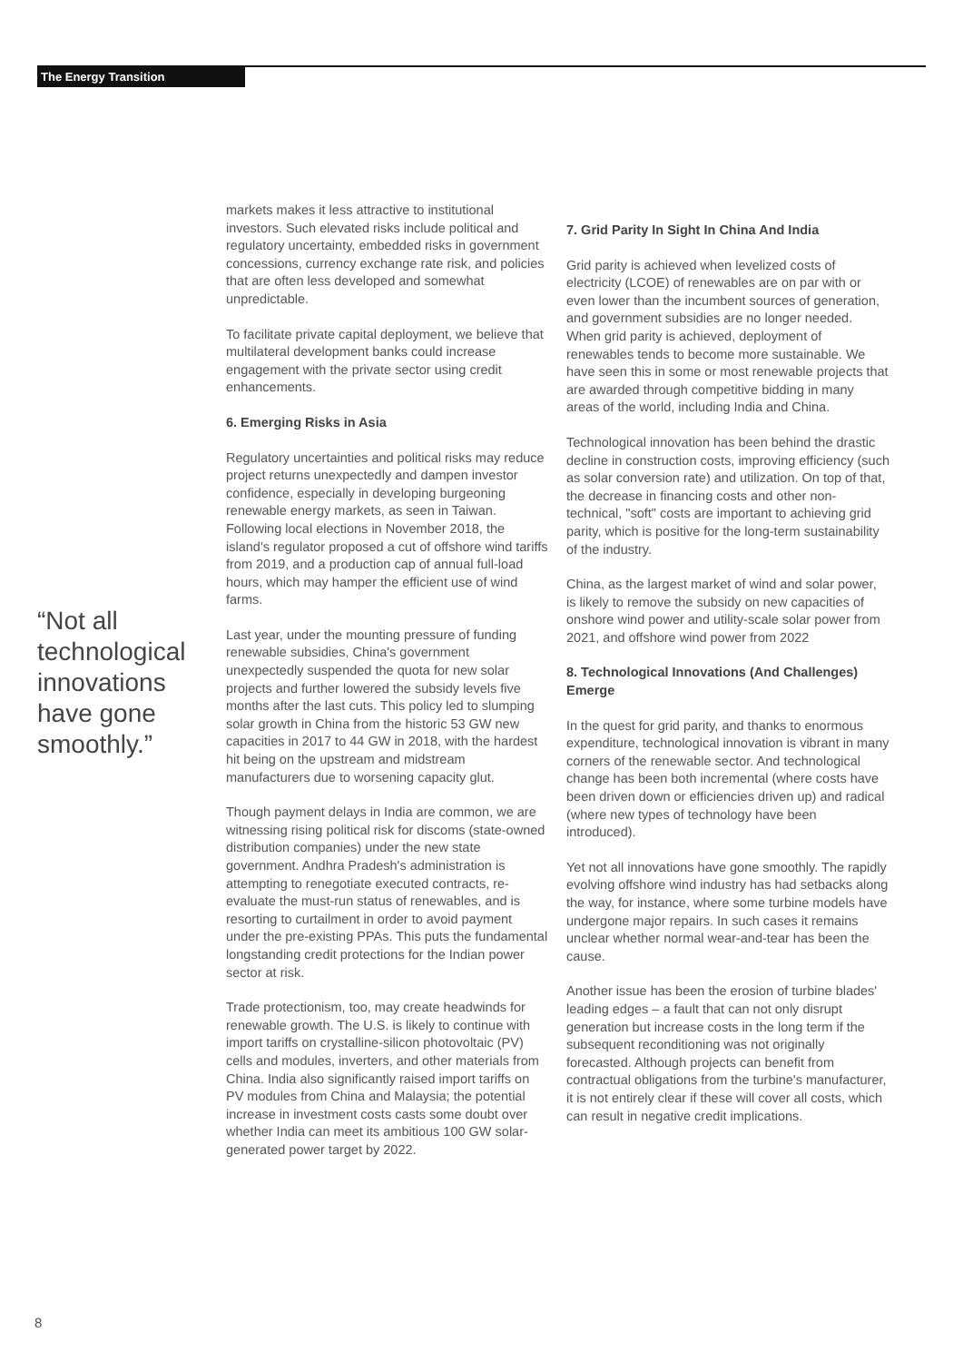The Energy Transition
“Not all technological innovations have gone smoothly.”
markets makes it less attractive to institutional investors. Such elevated risks include political and regulatory uncertainty, embedded risks in government concessions, currency exchange rate risk, and policies that are often less developed and somewhat unpredictable.
To facilitate private capital deployment, we believe that multilateral development banks could increase engagement with the private sector using credit enhancements.
6. Emerging Risks in Asia
Regulatory uncertainties and political risks may reduce project returns unexpectedly and dampen investor confidence, especially in developing burgeoning renewable energy markets, as seen in Taiwan. Following local elections in November 2018, the island's regulator proposed a cut of offshore wind tariffs from 2019, and a production cap of annual full-load hours, which may hamper the efficient use of wind farms.
Last year, under the mounting pressure of funding renewable subsidies, China's government unexpectedly suspended the quota for new solar projects and further lowered the subsidy levels five months after the last cuts. This policy led to slumping solar growth in China from the historic 53 GW new capacities in 2017 to 44 GW in 2018, with the hardest hit being on the upstream and midstream manufacturers due to worsening capacity glut.
Though payment delays in India are common, we are witnessing rising political risk for discoms (state-owned distribution companies) under the new state government. Andhra Pradesh's administration is attempting to renegotiate executed contracts, re-evaluate the must-run status of renewables, and is resorting to curtailment in order to avoid payment under the pre-existing PPAs. This puts the fundamental longstanding credit protections for the Indian power sector at risk.
Trade protectionism, too, may create headwinds for renewable growth. The U.S. is likely to continue with import tariffs on crystalline-silicon photovoltaic (PV) cells and modules, inverters, and other materials from China. India also significantly raised import tariffs on PV modules from China and Malaysia; the potential increase in investment costs casts some doubt over whether India can meet its ambitious 100 GW solar-generated power target by 2022.
7. Grid Parity In Sight In China And India
Grid parity is achieved when levelized costs of electricity (LCOE) of renewables are on par with or even lower than the incumbent sources of generation, and government subsidies are no longer needed. When grid parity is achieved, deployment of renewables tends to become more sustainable. We have seen this in some or most renewable projects that are awarded through competitive bidding in many areas of the world, including India and China.
Technological innovation has been behind the drastic decline in construction costs, improving efficiency (such as solar conversion rate) and utilization. On top of that, the decrease in financing costs and other non-technical, "soft" costs are important to achieving grid parity, which is positive for the long-term sustainability of the industry.
China, as the largest market of wind and solar power, is likely to remove the subsidy on new capacities of onshore wind power and utility-scale solar power from 2021, and offshore wind power from 2022
8. Technological Innovations (And Challenges) Emerge
In the quest for grid parity, and thanks to enormous expenditure, technological innovation is vibrant in many corners of the renewable sector. And technological change has been both incremental (where costs have been driven down or efficiencies driven up) and radical (where new types of technology have been introduced).
Yet not all innovations have gone smoothly. The rapidly evolving offshore wind industry has had setbacks along the way, for instance, where some turbine models have undergone major repairs. In such cases it remains unclear whether normal wear-and-tear has been the cause.
Another issue has been the erosion of turbine blades' leading edges – a fault that can not only disrupt generation but increase costs in the long term if the subsequent reconditioning was not originally forecasted. Although projects can benefit from contractual obligations from the turbine's manufacturer, it is not entirely clear if these will cover all costs, which can result in negative credit implications.
8